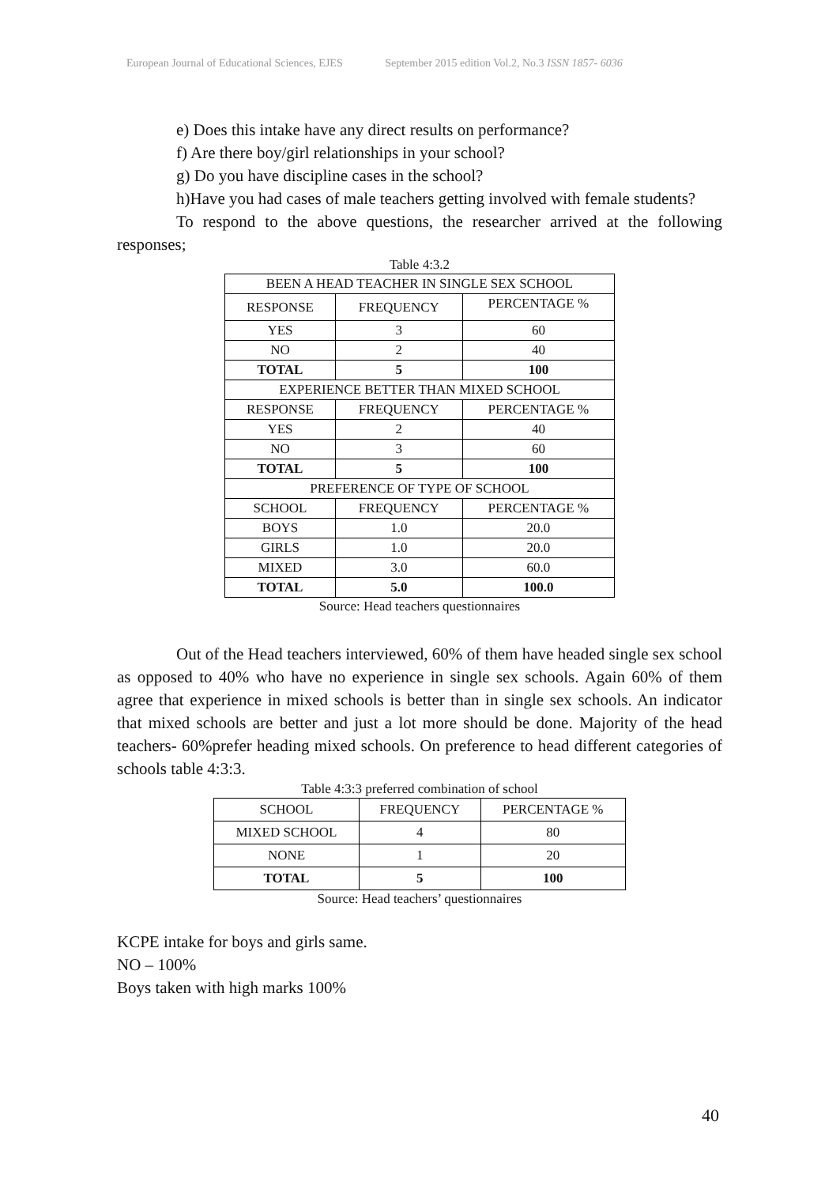European Journal of Educational Sciences, EJES September 2015 edition Vol.2, No.3 ISSN 1857- 6036
e) Does this intake have any direct results on performance?
f) Are there boy/girl relationships in your school?
g) Do you have discipline cases in the school?
h)Have you had cases of male teachers getting involved with female students?
To respond to the above questions, the researcher arrived at the following responses;
Table 4:3.2
| BEEN A HEAD TEACHER IN SINGLE SEX SCHOOL | | |
| RESPONSE | FREQUENCY | PERCENTAGE % |
| YES | 3 | 60 |
| NO | 2 | 40 |
| TOTAL | 5 | 100 |
| EXPERIENCE BETTER THAN MIXED SCHOOL | | |
| RESPONSE | FREQUENCY | PERCENTAGE % |
| YES | 2 | 40 |
| NO | 3 | 60 |
| TOTAL | 5 | 100 |
| PREFERENCE OF TYPE OF SCHOOL | | |
| SCHOOL | FREQUENCY | PERCENTAGE % |
| BOYS | 1.0 | 20.0 |
| GIRLS | 1.0 | 20.0 |
| MIXED | 3.0 | 60.0 |
| TOTAL | 5.0 | 100.0 |
Source: Head teachers questionnaires
Out of the Head teachers interviewed, 60% of them have headed single sex school as opposed to 40% who have no experience in single sex schools. Again 60% of them agree that experience in mixed schools is better than in single sex schools. An indicator that mixed schools are better and just a lot more should be done. Majority of the head teachers- 60%prefer heading mixed schools. On preference to head different categories of schools table 4:3:3.
Table 4:3:3 preferred combination of school
| SCHOOL | FREQUENCY | PERCENTAGE % |
| MIXED SCHOOL | 4 | 80 |
| NONE | 1 | 20 |
| TOTAL | 5 | 100 |
Source: Head teachers’ questionnaires
KCPE intake for boys and girls same.
NO – 100%
Boys taken with high marks 100%
40